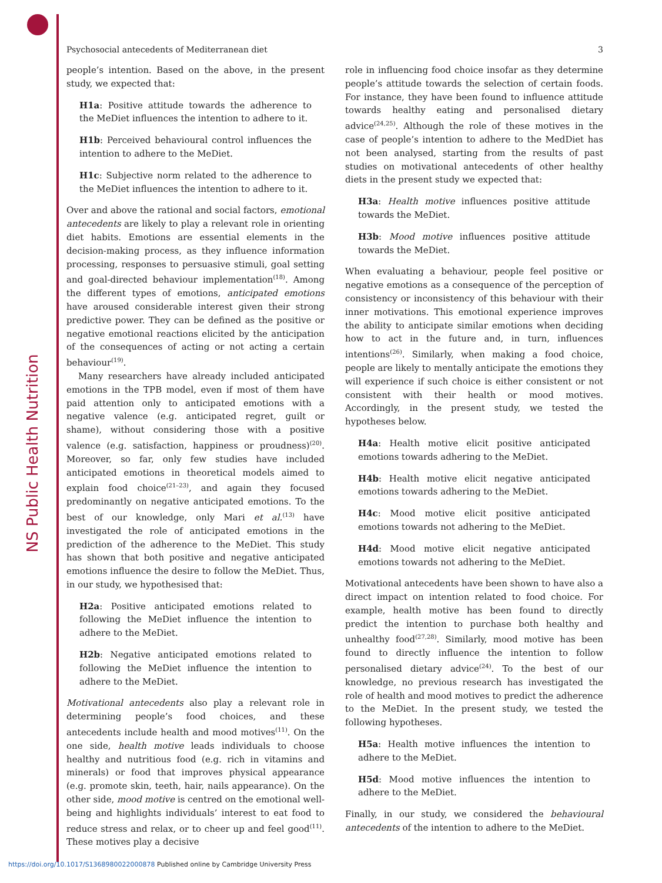NS Public Health Nutrition
Psychosocial antecedents of Mediterranean diet 3
people’s intention. Based on the above, in the present study, we expected that:
H1a: Positive attitude towards the adherence to the MeDiet influences the intention to adhere to it.
H1b: Perceived behavioural control influences the intention to adhere to the MeDiet.
H1c: Subjective norm related to the adherence to the MeDiet influences the intention to adhere to it.
Over and above the rational and social factors, emotional antecedents are likely to play a relevant role in orienting diet habits. Emotions are essential elements in the decision-making process, as they influence information processing, responses to persuasive stimuli, goal setting and goal-directed behaviour implementation<sup>(18)</sup>. Among the different types of emotions, anticipated emotions have aroused considerable interest given their strong predictive power. They can be defined as the positive or negative emotional reactions elicited by the anticipation of the consequences of acting or not acting a certain behaviour<sup>(19)</sup>.
Many researchers have already included anticipated emotions in the TPB model, even if most of them have paid attention only to anticipated emotions with a negative valence (e.g. anticipated regret, guilt or shame), without considering those with a positive valence (e.g. satisfaction, happiness or proudness)<sup>(20)</sup>. Moreover, so far, only few studies have included anticipated emotions in theoretical models aimed to explain food choice<sup>(21–23)</sup>, and again they focused predominantly on negative anticipated emotions. To the best of our knowledge, only Mari et al.<sup>(13)</sup> have investigated the role of anticipated emotions in the prediction of the adherence to the MeDiet. This study has shown that both positive and negative anticipated emotions influence the desire to follow the MeDiet. Thus, in our study, we hypothesised that:
H2a: Positive anticipated emotions related to following the MeDiet influence the intention to adhere to the MeDiet.
H2b: Negative anticipated emotions related to following the MeDiet influence the intention to adhere to the MeDiet.
Motivational antecedents also play a relevant role in determining people’s food choices, and these antecedents include health and mood motives<sup>(11)</sup>. On the one side, health motive leads individuals to choose healthy and nutritious food (e.g. rich in vitamins and minerals) or food that improves physical appearance (e.g. promote skin, teeth, hair, nails appearance). On the other side, mood motive is centred on the emotional well-being and highlights individuals’ interest to eat food to reduce stress and relax, or to cheer up and feel good<sup>(11)</sup>. These motives play a decisive
role in influencing food choice insofar as they determine people’s attitude towards the selection of certain foods. For instance, they have been found to influence attitude towards healthy eating and personalised dietary advice<sup>(24,25)</sup>. Although the role of these motives in the case of people’s intention to adhere to the MedDiet has not been analysed, starting from the results of past studies on motivational antecedents of other healthy diets in the present study we expected that:
H3a: Health motive influences positive attitude towards the MeDiet.
H3b: Mood motive influences positive attitude towards the MeDiet.
When evaluating a behaviour, people feel positive or negative emotions as a consequence of the perception of consistency or inconsistency of this behaviour with their inner motivations. This emotional experience improves the ability to anticipate similar emotions when deciding how to act in the future and, in turn, influences intentions<sup>(26)</sup>. Similarly, when making a food choice, people are likely to mentally anticipate the emotions they will experience if such choice is either consistent or not consistent with their health or mood motives. Accordingly, in the present study, we tested the hypotheses below.
H4a: Health motive elicit positive anticipated emotions towards adhering to the MeDiet.
H4b: Health motive elicit negative anticipated emotions towards adhering to the MeDiet.
H4c: Mood motive elicit positive anticipated emotions towards not adhering to the MeDiet.
H4d: Mood motive elicit negative anticipated emotions towards not adhering to the MeDiet.
Motivational antecedents have been shown to have also a direct impact on intention related to food choice. For example, health motive has been found to directly predict the intention to purchase both healthy and unhealthy food<sup>(27,28)</sup>. Similarly, mood motive has been found to directly influence the intention to follow personalised dietary advice<sup>(24)</sup>. To the best of our knowledge, no previous research has investigated the role of health and mood motives to predict the adherence to the MeDiet. In the present study, we tested the following hypotheses.
H5a: Health motive influences the intention to adhere to the MeDiet.
H5d: Mood motive influences the intention to adhere to the MeDiet.
Finally, in our study, we considered the behavioural antecedents of the intention to adhere to the MeDiet.
https://doi.org/10.1017/S1368980022000878 Published online by Cambridge University Press